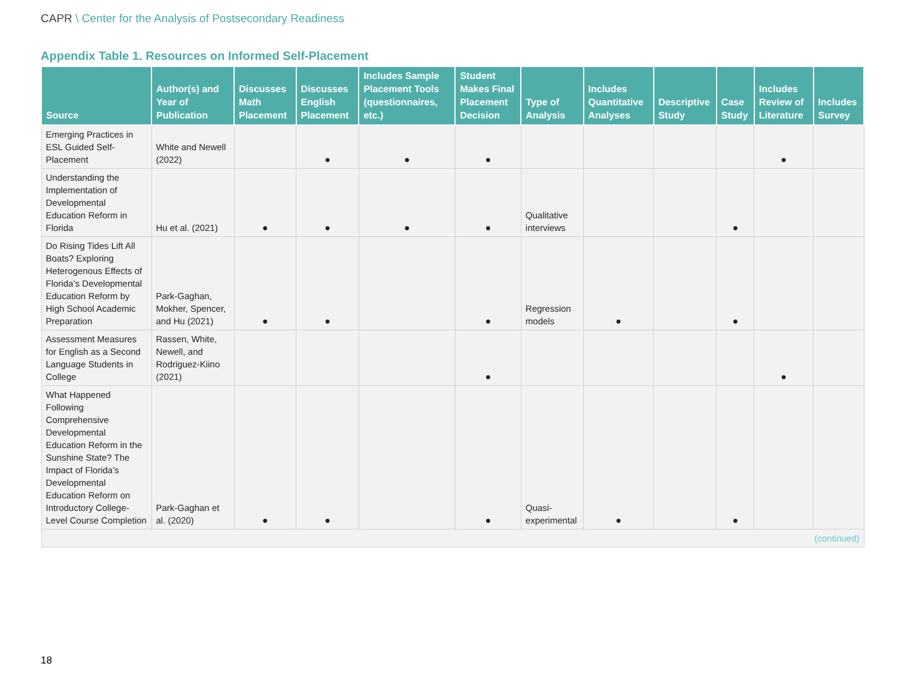CAPR \ Center for the Analysis of Postsecondary Readiness
Appendix Table 1. Resources on Informed Self-Placement
| Source | Author(s) and Year of Publication | Discusses Math Placement | Discusses English Placement | Includes Sample Placement Tools (questionnaires, etc.) | Student Makes Final Placement Decision | Type of Analysis | Includes Quantitative Analyses | Descriptive Study | Case Study | Includes Review of Literature | Includes Survey |
| --- | --- | --- | --- | --- | --- | --- | --- | --- | --- | --- | --- |
| Emerging Practices in ESL Guided Self-Placement | White and Newell (2022) | | ● | ● | ● | | | | | ● | |
| Understanding the Implementation of Developmental Education Reform in Florida | Hu et al. (2021) | ● | ● | ● | ● | Qualitative interviews | | | ● | | |
| Do Rising Tides Lift All Boats? Exploring Heterogenous Effects of Florida’s Developmental Education Reform by High School Academic Preparation | Park-Gaghan, Mokher, Spencer, and Hu (2021) | ● | ● | | ● | Regression models | ● | | ● | | |
| Assessment Measures for English as a Second Language Students in College | Rassen, White, Newell, and Rodriguez-Kiino (2021) | | | | ● | | | | | ● | |
| What Happened Following Comprehensive Developmental Education Reform in the Sunshine State? The Impact of Florida’s Developmental Education Reform on Introductory College-Level Course Completion | Park-Gaghan et al. (2020) | ● | ● | | ● | Quasi-experimental | ● | | ● | | |
| (continued) | | | | | | | | | | | |
18